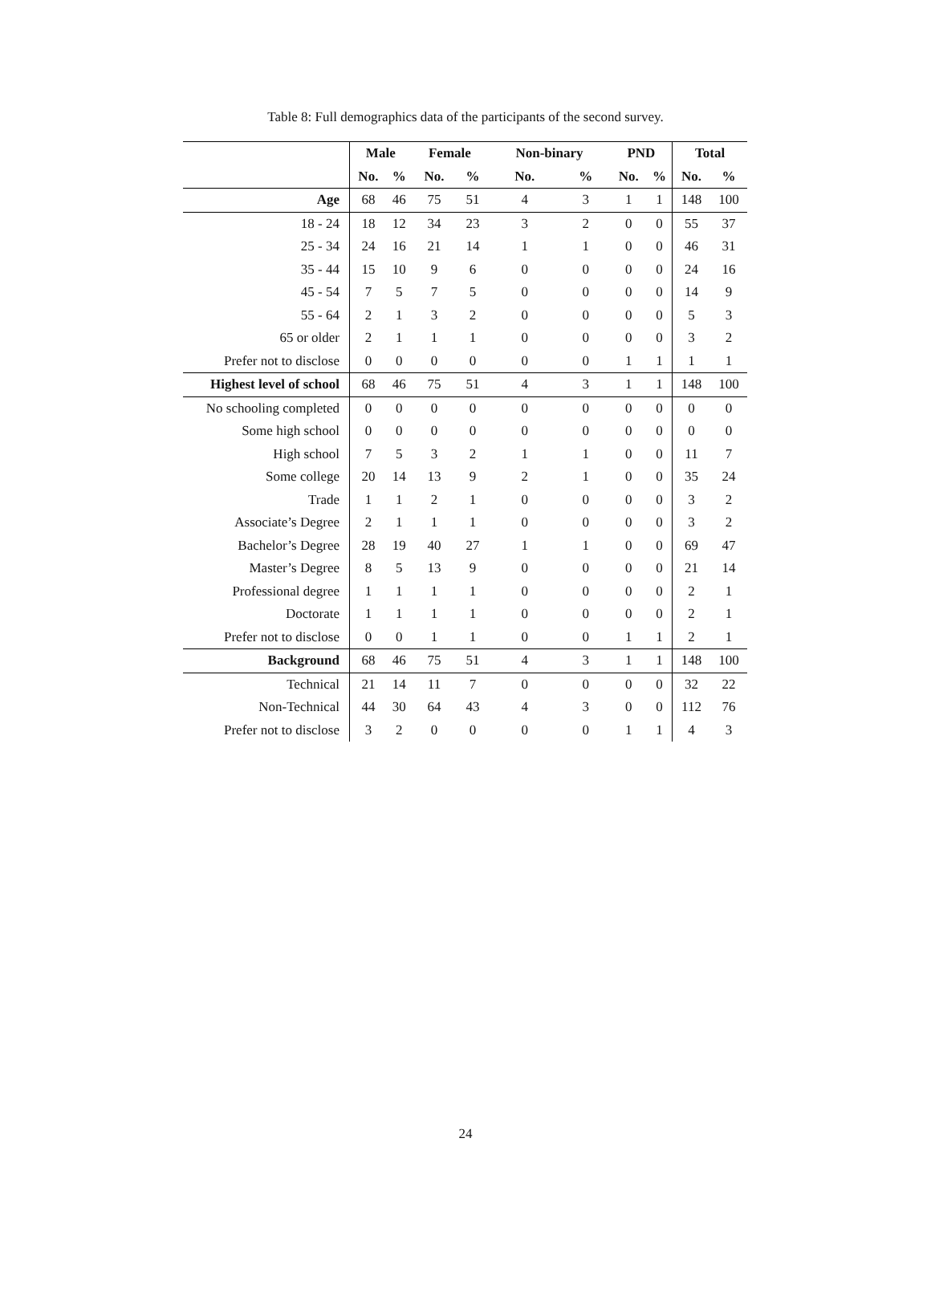Table 8: Full demographics data of the participants of the second survey.
| | Male | | Female | | Non-binary | | PND | | Total | |
| --- | --- | --- | --- | --- | --- | --- | --- | --- | --- | --- |
| | No. | % | No. | % | No. | % | No. | % | No. | % |
| Age | 68 | 46 | 75 | 51 | 4 | 3 | 1 | 1 | 148 | 100 |
| 18 - 24 | 18 | 12 | 34 | 23 | 3 | 2 | 0 | 0 | 55 | 37 |
| 25 - 34 | 24 | 16 | 21 | 14 | 1 | 1 | 0 | 0 | 46 | 31 |
| 35 - 44 | 15 | 10 | 9 | 6 | 0 | 0 | 0 | 0 | 24 | 16 |
| 45 - 54 | 7 | 5 | 7 | 5 | 0 | 0 | 0 | 0 | 14 | 9 |
| 55 - 64 | 2 | 1 | 3 | 2 | 0 | 0 | 0 | 0 | 5 | 3 |
| 65 or older | 2 | 1 | 1 | 1 | 0 | 0 | 0 | 0 | 3 | 2 |
| Prefer not to disclose | 0 | 0 | 0 | 0 | 0 | 0 | 1 | 1 | 1 | 1 |
| Highest level of school | 68 | 46 | 75 | 51 | 4 | 3 | 1 | 1 | 148 | 100 |
| No schooling completed | 0 | 0 | 0 | 0 | 0 | 0 | 0 | 0 | 0 | 0 |
| Some high school | 0 | 0 | 0 | 0 | 0 | 0 | 0 | 0 | 0 | 0 |
| High school | 7 | 5 | 3 | 2 | 1 | 1 | 0 | 0 | 11 | 7 |
| Some college | 20 | 14 | 13 | 9 | 2 | 1 | 0 | 0 | 35 | 24 |
| Trade | 1 | 1 | 2 | 1 | 0 | 0 | 0 | 0 | 3 | 2 |
| Associate’s Degree | 2 | 1 | 1 | 1 | 0 | 0 | 0 | 0 | 3 | 2 |
| Bachelor’s Degree | 28 | 19 | 40 | 27 | 1 | 1 | 0 | 0 | 69 | 47 |
| Master’s Degree | 8 | 5 | 13 | 9 | 0 | 0 | 0 | 0 | 21 | 14 |
| Professional degree | 1 | 1 | 1 | 1 | 0 | 0 | 0 | 0 | 2 | 1 |
| Doctorate | 1 | 1 | 1 | 1 | 0 | 0 | 0 | 0 | 2 | 1 |
| Prefer not to disclose | 0 | 0 | 1 | 1 | 0 | 0 | 1 | 1 | 2 | 1 |
| Background | 68 | 46 | 75 | 51 | 4 | 3 | 1 | 1 | 148 | 100 |
| Technical | 21 | 14 | 11 | 7 | 0 | 0 | 0 | 0 | 32 | 22 |
| Non-Technical | 44 | 30 | 64 | 43 | 4 | 3 | 0 | 0 | 112 | 76 |
| Prefer not to disclose | 3 | 2 | 0 | 0 | 0 | 0 | 1 | 1 | 4 | 3 |
24